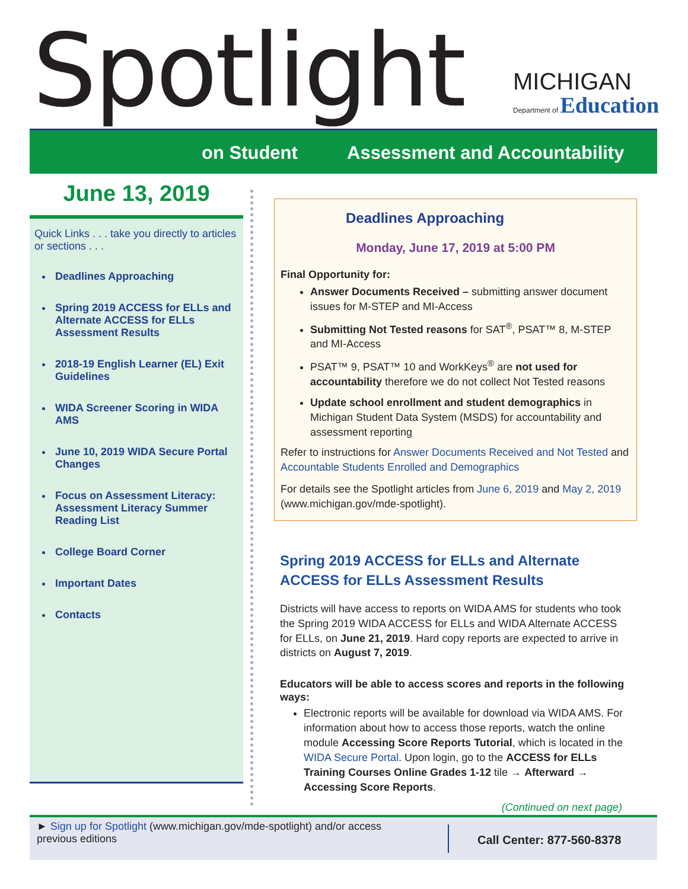Spotlight MICHIGAN Department of Education
on Student Assessment and Accountability
June 13, 2019
Quick Links . . . take you directly to articles or sections . . .
Deadlines Approaching
Spring 2019 ACCESS for ELLs and Alternate ACCESS for ELLs Assessment Results
2018-19 English Learner (EL) Exit Guidelines
WIDA Screener Scoring in WIDA AMS
June 10, 2019 WIDA Secure Portal Changes
Focus on Assessment Literacy: Assessment Literacy Summer Reading List
College Board Corner
Important Dates
Contacts
Deadlines Approaching
Monday, June 17, 2019 at 5:00 PM
Final Opportunity for:
Answer Documents Received – submitting answer document issues for M-STEP and MI-Access
Submitting Not Tested reasons for SAT<sup>®</sup>, PSAT™ 8, M-STEP and MI-Access
PSAT™ 9, PSAT™ 10 and WorkKeys<sup>®</sup> are not used for accountability therefore we do not collect Not Tested reasons
Update school enrollment and student demographics in Michigan Student Data System (MSDS) for accountability and assessment reporting
Refer to instructions for Answer Documents Received and Not Tested and Accountable Students Enrolled and Demographics
For details see the Spotlight articles from June 6, 2019 and May 2, 2019 (www.michigan.gov/mde-spotlight).
Spring 2019 ACCESS for ELLs and Alternate ACCESS for ELLs Assessment Results
Districts will have access to reports on WIDA AMS for students who took the Spring 2019 WIDA ACCESS for ELLs and WIDA Alternate ACCESS for ELLs, on June 21, 2019. Hard copy reports are expected to arrive in districts on August 7, 2019.
Educators will be able to access scores and reports in the following ways:
Electronic reports will be available for download via WIDA AMS. For information about how to access those reports, watch the online module Accessing Score Reports Tutorial, which is located in the WIDA Secure Portal. Upon login, go to the ACCESS for ELLs Training Courses Online Grades 1-12 tile → Afterward → Accessing Score Reports.
(Continued on next page)
► Sign up for Spotlight (www.michigan.gov/mde-spotlight) and/or access previous editions
Call Center: 877-560-8378